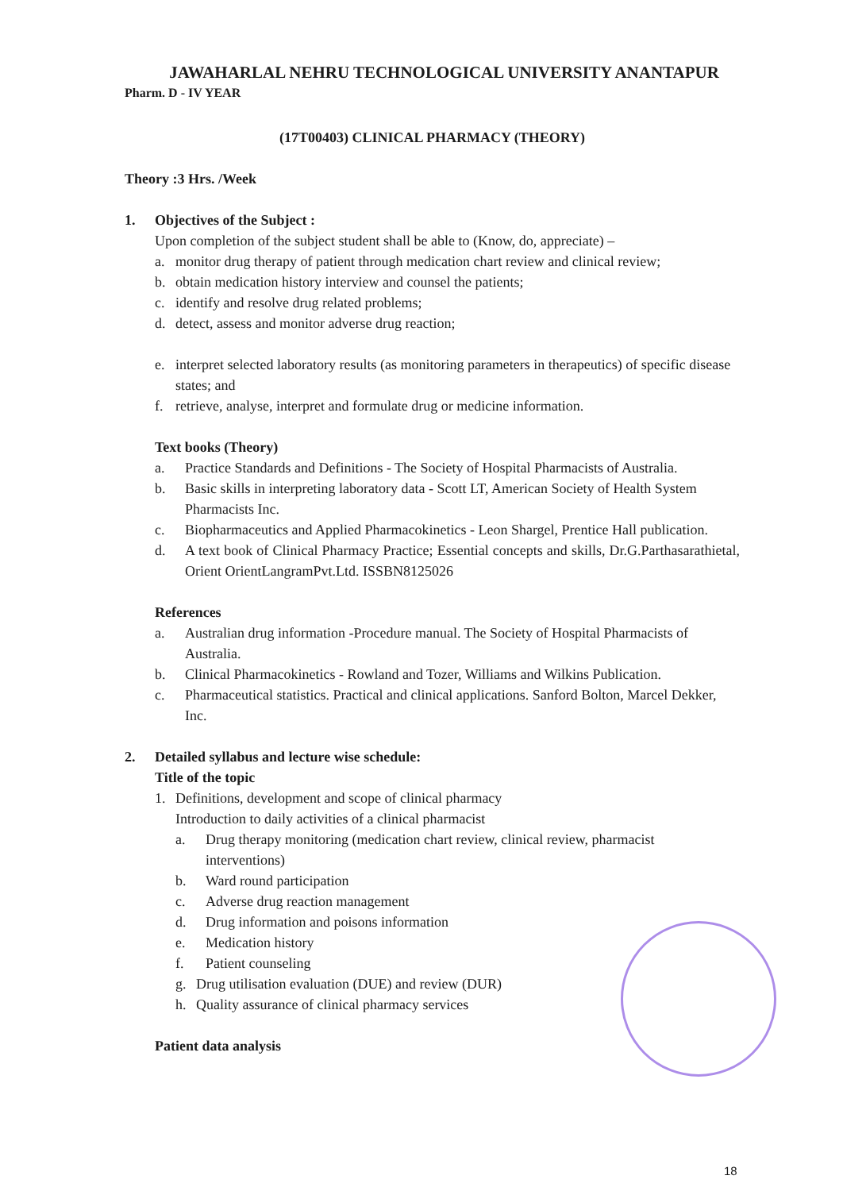JAWAHARLAL NEHRU TECHNOLOGICAL UNIVERSITY ANANTAPUR
Pharm. D - IV YEAR
(17T00403) CLINICAL PHARMACY (THEORY)
Theory :3 Hrs. /Week
1. Objectives of the Subject :
Upon completion of the subject student shall be able to (Know, do, appreciate) –
a. monitor drug therapy of patient through medication chart review and clinical review;
b. obtain medication history interview and counsel the patients;
c. identify and resolve drug related problems;
d. detect, assess and monitor adverse drug reaction;
e. interpret selected laboratory results (as monitoring parameters in therapeutics) of specific disease states; and
f. retrieve, analyse, interpret and formulate drug or medicine information.
Text books (Theory)
a. Practice Standards and Definitions - The Society of Hospital Pharmacists of Australia.
b. Basic skills in interpreting laboratory data - Scott LT, American Society of Health System Pharmacists Inc.
c. Biopharmaceutics and Applied Pharmacokinetics - Leon Shargel, Prentice Hall publication.
d. A text book of Clinical Pharmacy Practice; Essential concepts and skills, Dr.G.Parthasarathietal, Orient OrientLangramPvt.Ltd. ISSBN8125026
References
a. Australian drug information -Procedure manual. The Society of Hospital Pharmacists of Australia.
b. Clinical Pharmacokinetics - Rowland and Tozer, Williams and Wilkins Publication.
c. Pharmaceutical statistics. Practical and clinical applications. Sanford Bolton, Marcel Dekker, Inc.
2. Detailed syllabus and lecture wise schedule:
Title of the topic
1. Definitions, development and scope of clinical pharmacy
Introduction to daily activities of a clinical pharmacist
a. Drug therapy monitoring (medication chart review, clinical review, pharmacist interventions)
b. Ward round participation
c. Adverse drug reaction management
d. Drug information and poisons information
e. Medication history
f. Patient counseling
g. Drug utilisation evaluation (DUE) and review (DUR)
h. Quality assurance of clinical pharmacy services
Patient data analysis
18